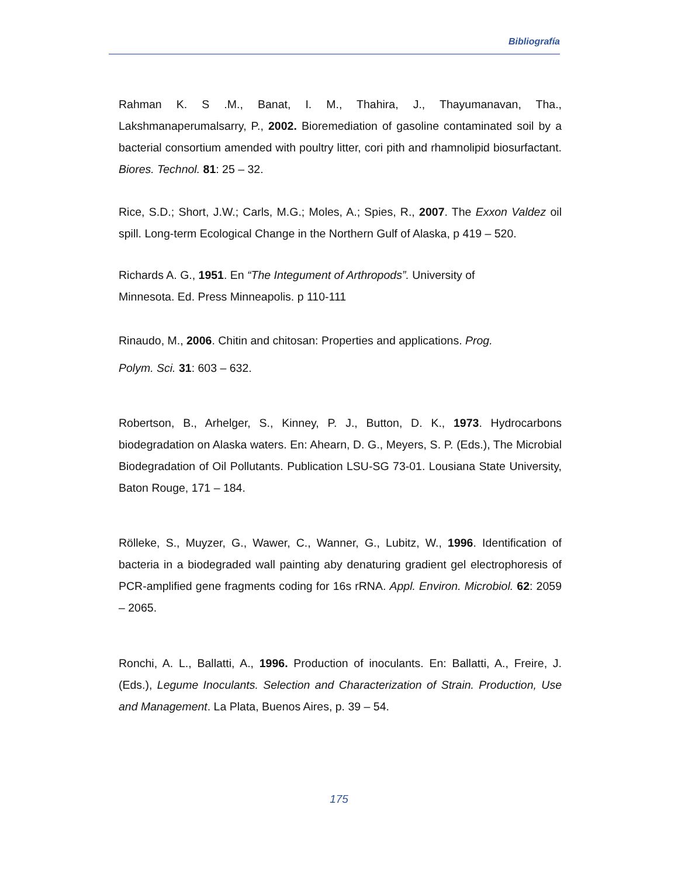Bibliografía
Rahman K. S .M., Banat, I. M., Thahira, J., Thayumanavan, Tha., Lakshmanaperumalsarry, P., 2002. Bioremediation of gasoline contaminated soil by a bacterial consortium amended with poultry litter, cori pith and rhamnolipid biosurfactant. Biores. Technol. 81: 25 – 32.
Rice, S.D.; Short, J.W.; Carls, M.G.; Moles, A.; Spies, R., 2007. The Exxon Valdez oil spill. Long-term Ecological Change in the Northern Gulf of Alaska, p 419 – 520.
Richards A. G., 1951. En “The Integument of Arthropods”. University of
Minnesota. Ed. Press Minneapolis. p 110-111
Rinaudo, M., 2006. Chitin and chitosan: Properties and applications. Prog.
Polym. Sci. 31: 603 – 632.
Robertson, B., Arhelger, S., Kinney, P. J., Button, D. K., 1973. Hydrocarbons biodegradation on Alaska waters. En: Ahearn, D. G., Meyers, S. P. (Eds.), The Microbial Biodegradation of Oil Pollutants. Publication LSU-SG 73-01. Lousiana State University, Baton Rouge, 171 – 184.
Rölleke, S., Muyzer, G., Wawer, C., Wanner, G., Lubitz, W., 1996. Identification of bacteria in a biodegraded wall painting aby denaturing gradient gel electrophoresis of PCR-amplified gene fragments coding for 16s rRNA. Appl. Environ. Microbiol. 62: 2059 – 2065.
Ronchi, A. L., Ballatti, A., 1996. Production of inoculants. En: Ballatti, A., Freire, J. (Eds.), Legume Inoculants. Selection and Characterization of Strain. Production, Use and Management. La Plata, Buenos Aires, p. 39 – 54.
175